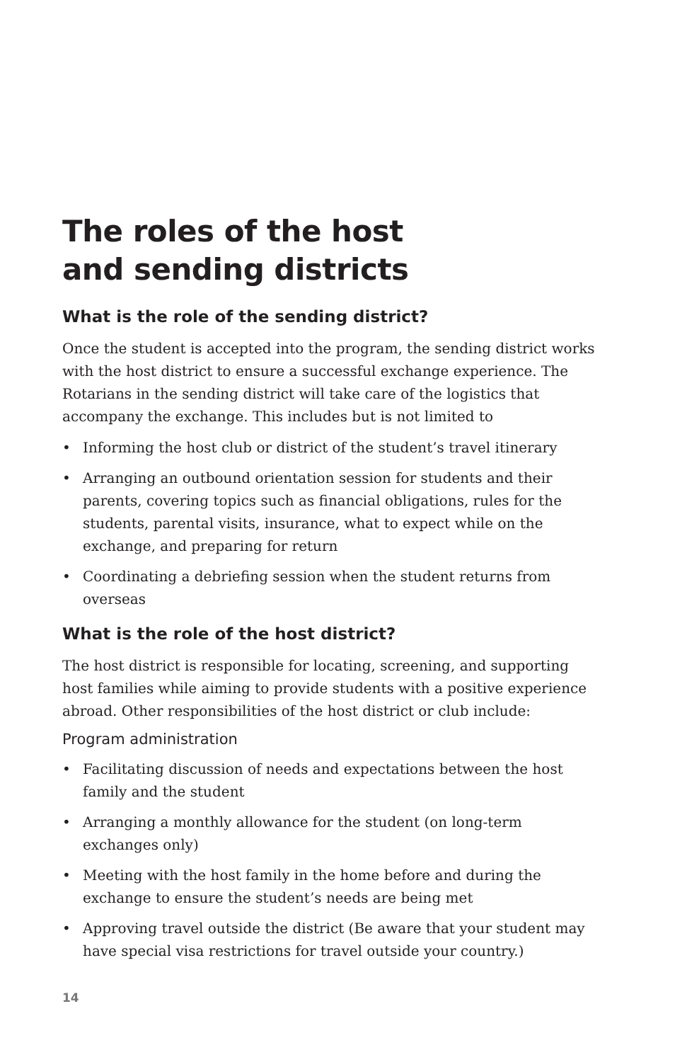The roles of the host
and sending districts
What is the role of the sending district?
Once the student is accepted into the program, the sending district works with the host district to ensure a successful exchange experience. The Rotarians in the sending district will take care of the logistics that accompany the exchange. This includes but is not limited to
• Informing the host club or district of the student’s travel itinerary
• Arranging an outbound orientation session for students and their parents, covering topics such as financial obligations, rules for the students, parental visits, insurance, what to expect while on the exchange, and preparing for return
• Coordinating a debriefing session when the student returns from overseas
What is the role of the host district?
The host district is responsible for locating, screening, and supporting host families while aiming to provide students with a positive experience abroad. Other responsibilities of the host district or club include:
Program administration
• Facilitating discussion of needs and expectations between the host family and the student
• Arranging a monthly allowance for the student (on long-term exchanges only)
• Meeting with the host family in the home before and during the exchange to ensure the student’s needs are being met
• Approving travel outside the district (Be aware that your student may have special visa restrictions for travel outside your country.)
14